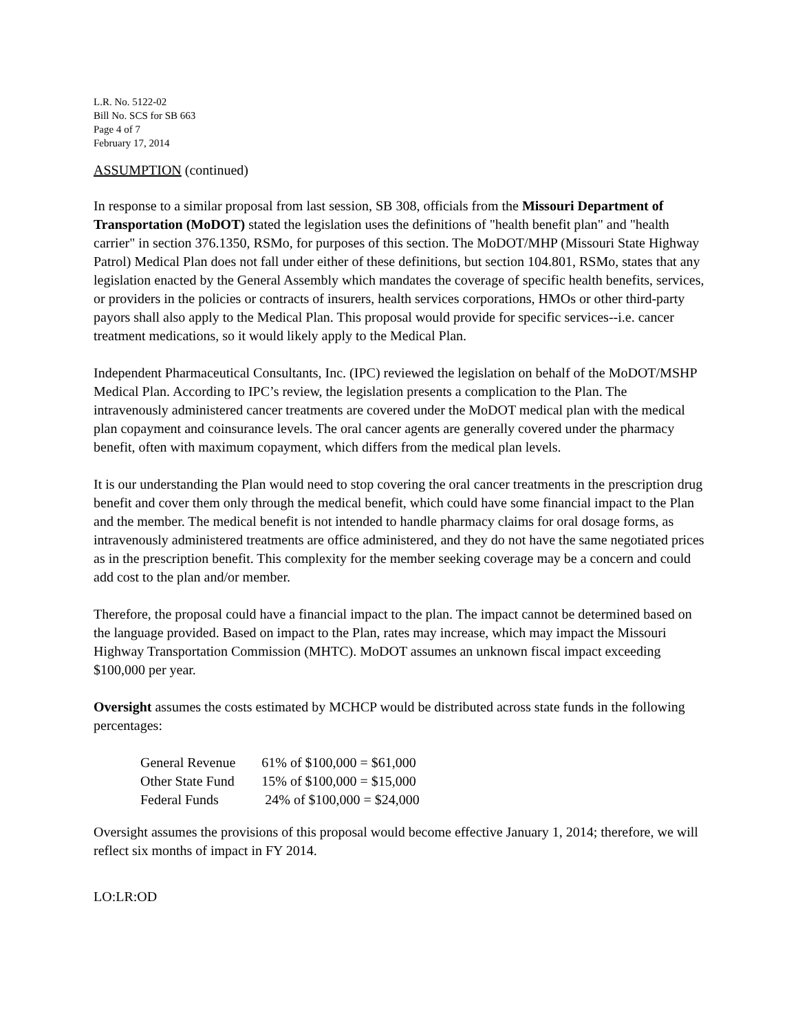L.R. No. 5122-02
Bill No. SCS for SB 663
Page 4 of 7
February 17, 2014
ASSUMPTION (continued)
In response to a similar proposal from last session, SB 308, officials from the Missouri Department of Transportation (MoDOT) stated the legislation uses the definitions of "health benefit plan" and "health carrier" in section 376.1350, RSMo, for purposes of this section. The MoDOT/MHP (Missouri State Highway Patrol) Medical Plan does not fall under either of these definitions, but section 104.801, RSMo, states that any legislation enacted by the General Assembly which mandates the coverage of specific health benefits, services, or providers in the policies or contracts of insurers, health services corporations, HMOs or other third-party payors shall also apply to the Medical Plan. This proposal would provide for specific services--i.e. cancer treatment medications, so it would likely apply to the Medical Plan.
Independent Pharmaceutical Consultants, Inc. (IPC) reviewed the legislation on behalf of the MoDOT/MSHP Medical Plan. According to IPC’s review, the legislation presents a complication to the Plan. The intravenously administered cancer treatments are covered under the MoDOT medical plan with the medical plan copayment and coinsurance levels. The oral cancer agents are generally covered under the pharmacy benefit, often with maximum copayment, which differs from the medical plan levels.
It is our understanding the Plan would need to stop covering the oral cancer treatments in the prescription drug benefit and cover them only through the medical benefit, which could have some financial impact to the Plan and the member. The medical benefit is not intended to handle pharmacy claims for oral dosage forms, as intravenously administered treatments are office administered, and they do not have the same negotiated prices as in the prescription benefit. This complexity for the member seeking coverage may be a concern and could add cost to the plan and/or member.
Therefore, the proposal could have a financial impact to the plan. The impact cannot be determined based on the language provided. Based on impact to the Plan, rates may increase, which may impact the Missouri Highway Transportation Commission (MHTC). MoDOT assumes an unknown fiscal impact exceeding $100,000 per year.
Oversight assumes the costs estimated by MCHCP would be distributed across state funds in the following percentages:
| General Revenue | 61% of $100,000 = $61,000 |
| Other State Fund | 15% of $100,000 = $15,000 |
| Federal Funds | 24% of $100,000 = $24,000 |
Oversight assumes the provisions of this proposal would become effective January 1, 2014; therefore, we will reflect six months of impact in FY 2014.
LO:LR:OD